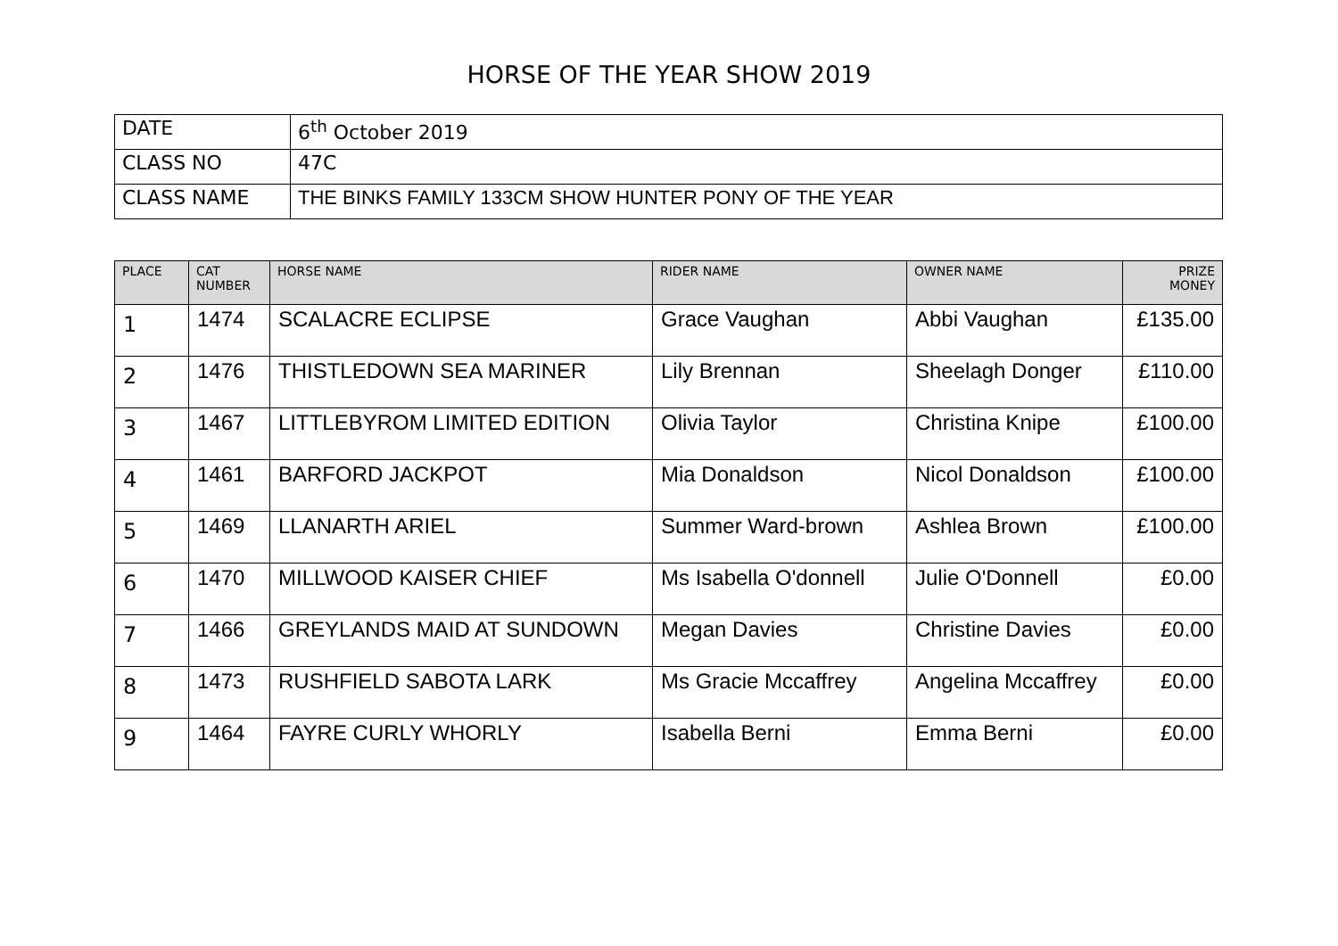HORSE OF THE YEAR SHOW 2019
| DATE | 6<sup>th</sup> October 2019 |
| CLASS NO | 47C |
| CLASS NAME | THE BINKS FAMILY 133CM SHOW HUNTER PONY OF THE YEAR |
| PLACE | CAT NUMBER | HORSE NAME | RIDER NAME | OWNER NAME | PRIZE MONEY |
| --- | --- | --- | --- | --- | --- |
| 1 | 1474 | SCALACRE ECLIPSE | Grace Vaughan | Abbi Vaughan | £135.00 |
| 2 | 1476 | THISTLEDOWN SEA MARINER | Lily Brennan | Sheelagh Donger | £110.00 |
| 3 | 1467 | LITTLEBYROM LIMITED EDITION | Olivia Taylor | Christina Knipe | £100.00 |
| 4 | 1461 | BARFORD JACKPOT | Mia Donaldson | Nicol Donaldson | £100.00 |
| 5 | 1469 | LLANARTH ARIEL | Summer Ward-brown | Ashlea Brown | £100.00 |
| 6 | 1470 | MILLWOOD KAISER CHIEF | Ms Isabella O'donnell | Julie O'Donnell | £0.00 |
| 7 | 1466 | GREYLANDS MAID AT SUNDOWN | Megan Davies | Christine Davies | £0.00 |
| 8 | 1473 | RUSHFIELD SABOTA LARK | Ms Gracie Mccaffrey | Angelina Mccaffrey | £0.00 |
| 9 | 1464 | FAYRE CURLY WHORLY | Isabella Berni | Emma Berni | £0.00 |